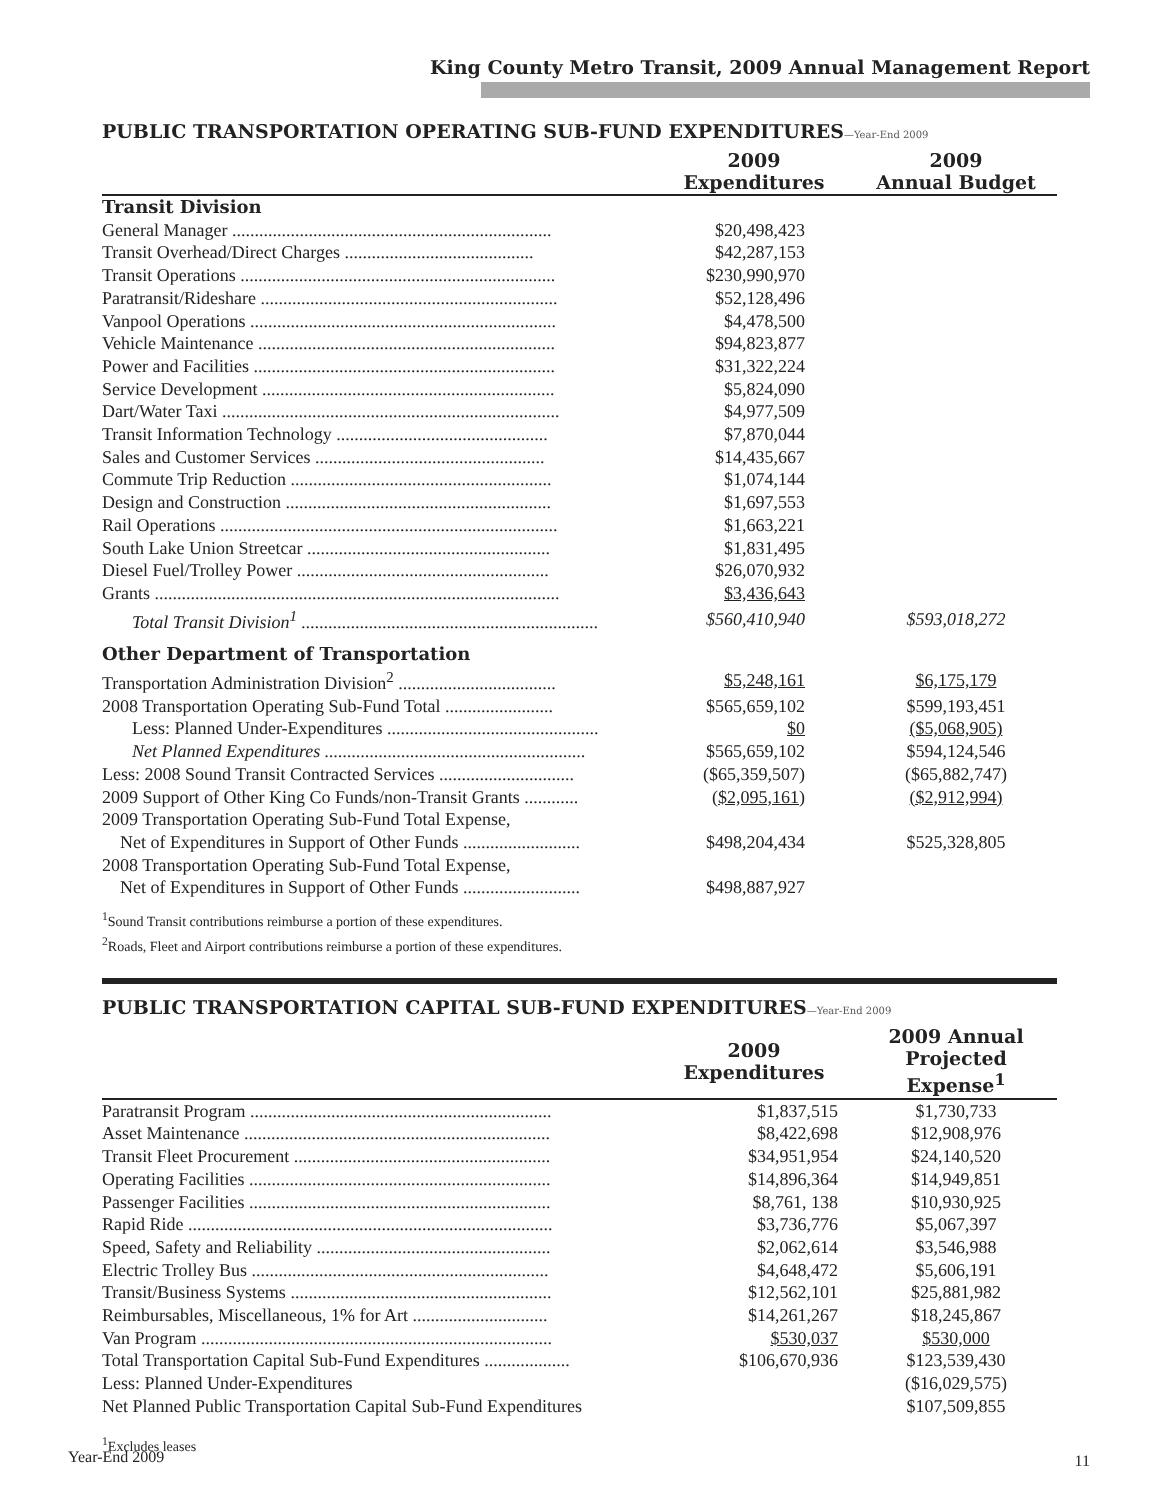King County Metro Transit, 2009 Annual Management Report
PUBLIC TRANSPORTATION OPERATING SUB-FUND EXPENDITURES—Year-End 2009
| | 2009 Expenditures | 2009 Annual Budget |
| --- | --- | --- |
| Transit Division | | |
| General Manager ....................................................................... | $20,498,423 | |
| Transit Overhead/Direct Charges .......................................... | $42,287,153 | |
| Transit Operations ...................................................................... | $230,990,970 | |
| Paratransit/Rideshare .................................................................. | $52,128,496 | |
| Vanpool Operations .................................................................... | $4,478,500 | |
| Vehicle Maintenance .................................................................. | $94,823,877 | |
| Power and Facilities ................................................................... | $31,322,224 | |
| Service Development ................................................................. | $5,824,090 | |
| Dart/Water Taxi ........................................................................... | $4,977,509 | |
| Transit Information Technology ............................................... | $7,870,044 | |
| Sales and Customer Services ................................................... | $14,435,667 | |
| Commute Trip Reduction .......................................................... | $1,074,144 | |
| Design and Construction ........................................................... | $1,697,553 | |
| Rail Operations ........................................................................... | $1,663,221 | |
| South Lake Union Streetcar ...................................................... | $1,831,495 | |
| Diesel Fuel/Trolley Power ........................................................ | $26,070,932 | |
| Grants .......................................................................................... | $3,436,643 | |
| Total Transit Division<sup>1</sup> .................................................................. | $560,410,940 | $593,018,272 |
| Other Department of Transportation | | |
| Transportation Administration Division<sup>2</sup> ................................... | $5,248,161 | $6,175,179 |
| 2008 Transportation Operating Sub-Fund Total ........................ | $565,659,102 | $599,193,451 |
| Less: Planned Under-Expenditures ............................................... | $0 | ($5,068,905) |
| Net Planned Expenditures .......................................................... | $565,659,102 | $594,124,546 |
| Less: 2008 Sound Transit Contracted Services .............................. | ($65,359,507) | ($65,882,747) |
| 2009 Support of Other King Co Funds/non-Transit Grants ............ | ($2,095,161) | ($2,912,994) |
| 2009 Transportation Operating Sub-Fund Total Expense, | | |
| Net of Expenditures in Support of Other Funds .......................... | $498,204,434 | $525,328,805 |
| 2008 Transportation Operating Sub-Fund Total Expense, | | |
| Net of Expenditures in Support of Other Funds .......................... | $498,887,927 | |
<sup>1</sup> Sound Transit contributions reimburse a portion of these expenditures.
<sup>2</sup> Roads, Fleet and Airport contributions reimburse a portion of these expenditures.
PUBLIC TRANSPORTATION CAPITAL SUB-FUND EXPENDITURES—Year-End 2009
| | 2009 Expenditures | 2009 Annual Projected Expense<sup>1</sup> |
| --- | --- | --- |
| Paratransit Program ................................................................... | $1,837,515 | $1,730,733 |
| Asset Maintenance .................................................................... | $8,422,698 | $12,908,976 |
| Transit Fleet Procurement ......................................................... | $34,951,954 | $24,140,520 |
| Operating Facilities ................................................................... | $14,896,364 | $14,949,851 |
| Passenger Facilities ................................................................... | $8,761, 138 | $10,930,925 |
| Rapid Ride ................................................................................. | $3,736,776 | $5,067,397 |
| Speed, Safety and Reliability .................................................... | $2,062,614 | $3,546,988 |
| Electric Trolley Bus .................................................................. | $4,648,472 | $5,606,191 |
| Transit/Business Systems .......................................................... | $12,562,101 | $25,881,982 |
| Reimbursables, Miscellaneous, 1% for Art .............................. | $14,261,267 | $18,245,867 |
| Van Program .............................................................................. | $530,037 | $530,000 |
| Total Transportation Capital Sub-Fund Expenditures ................... | $106,670,936 | $123,539,430 |
| Less: Planned Under-Expenditures | | ($16,029,575) |
| Net Planned Public Transportation Capital Sub-Fund Expenditures | | $107,509,855 |
<sup>1</sup> Excludes leases
Year-End 2009 11